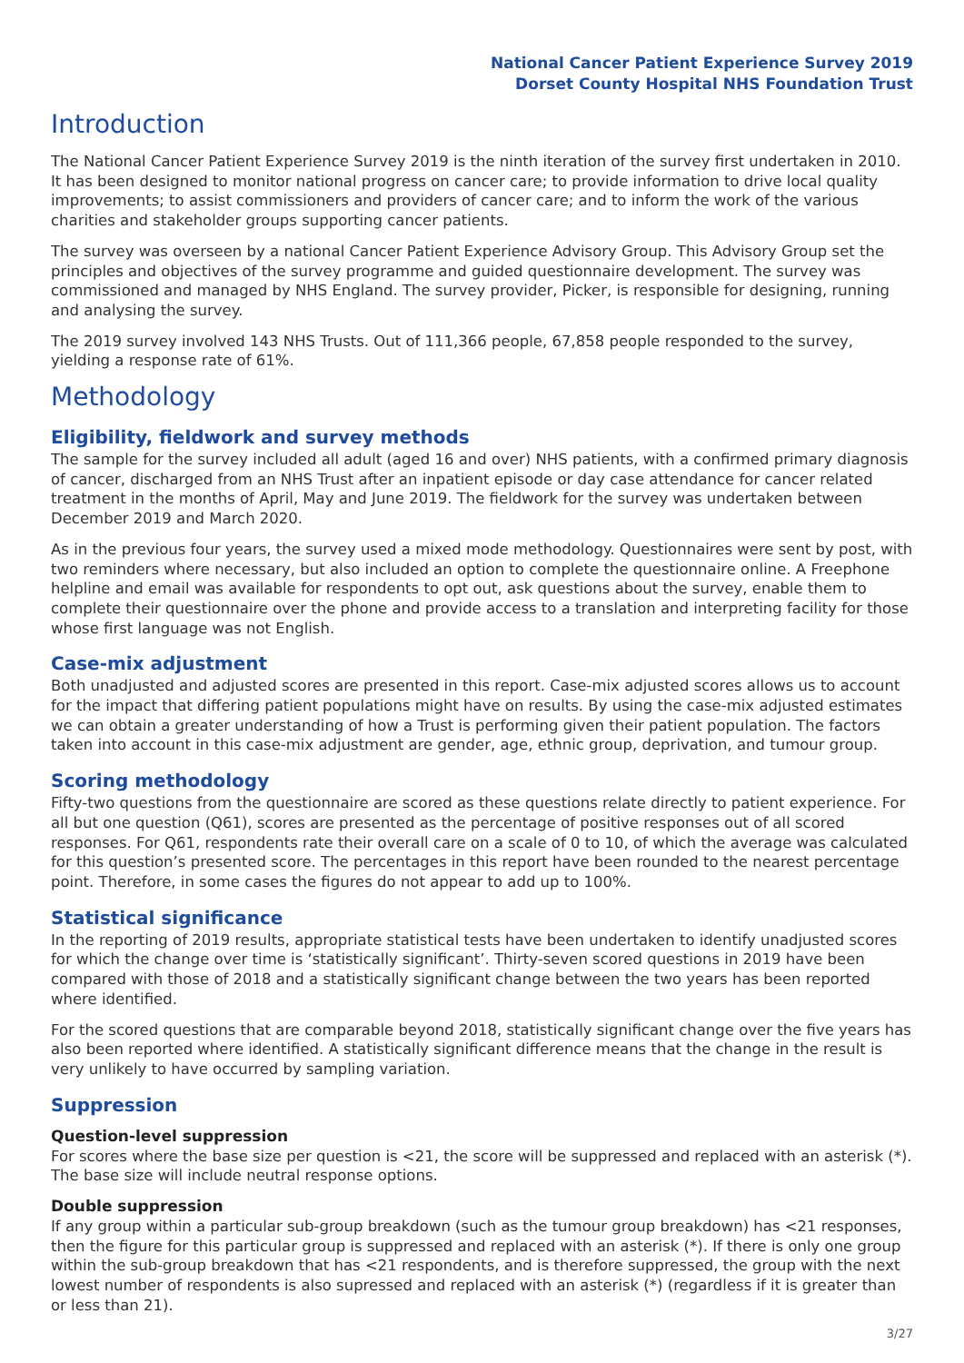National Cancer Patient Experience Survey 2019
Dorset County Hospital NHS Foundation Trust
Introduction
The National Cancer Patient Experience Survey 2019 is the ninth iteration of the survey first undertaken in 2010. It has been designed to monitor national progress on cancer care; to provide information to drive local quality improvements; to assist commissioners and providers of cancer care; and to inform the work of the various charities and stakeholder groups supporting cancer patients.
The survey was overseen by a national Cancer Patient Experience Advisory Group. This Advisory Group set the principles and objectives of the survey programme and guided questionnaire development. The survey was commissioned and managed by NHS England. The survey provider, Picker, is responsible for designing, running and analysing the survey.
The 2019 survey involved 143 NHS Trusts. Out of 111,366 people, 67,858 people responded to the survey, yielding a response rate of 61%.
Methodology
Eligibility, fieldwork and survey methods
The sample for the survey included all adult (aged 16 and over) NHS patients, with a confirmed primary diagnosis of cancer, discharged from an NHS Trust after an inpatient episode or day case attendance for cancer related treatment in the months of April, May and June 2019. The fieldwork for the survey was undertaken between December 2019 and March 2020.
As in the previous four years, the survey used a mixed mode methodology. Questionnaires were sent by post, with two reminders where necessary, but also included an option to complete the questionnaire online. A Freephone helpline and email was available for respondents to opt out, ask questions about the survey, enable them to complete their questionnaire over the phone and provide access to a translation and interpreting facility for those whose first language was not English.
Case-mix adjustment
Both unadjusted and adjusted scores are presented in this report. Case-mix adjusted scores allows us to account for the impact that differing patient populations might have on results. By using the case-mix adjusted estimates we can obtain a greater understanding of how a Trust is performing given their patient population. The factors taken into account in this case-mix adjustment are gender, age, ethnic group, deprivation, and tumour group.
Scoring methodology
Fifty-two questions from the questionnaire are scored as these questions relate directly to patient experience. For all but one question (Q61), scores are presented as the percentage of positive responses out of all scored responses. For Q61, respondents rate their overall care on a scale of 0 to 10, of which the average was calculated for this question’s presented score. The percentages in this report have been rounded to the nearest percentage point. Therefore, in some cases the figures do not appear to add up to 100%.
Statistical significance
In the reporting of 2019 results, appropriate statistical tests have been undertaken to identify unadjusted scores for which the change over time is ‘statistically significant’. Thirty-seven scored questions in 2019 have been compared with those of 2018 and a statistically significant change between the two years has been reported where identified.
For the scored questions that are comparable beyond 2018, statistically significant change over the five years has also been reported where identified. A statistically significant difference means that the change in the result is very unlikely to have occurred by sampling variation.
Suppression
Question-level suppression
For scores where the base size per question is <21, the score will be suppressed and replaced with an asterisk (*). The base size will include neutral response options.
Double suppression
If any group within a particular sub-group breakdown (such as the tumour group breakdown) has <21 responses, then the figure for this particular group is suppressed and replaced with an asterisk (*). If there is only one group within the sub-group breakdown that has <21 respondents, and is therefore suppressed, the group with the next lowest number of respondents is also supressed and replaced with an asterisk (*) (regardless if it is greater than or less than 21).
3/27